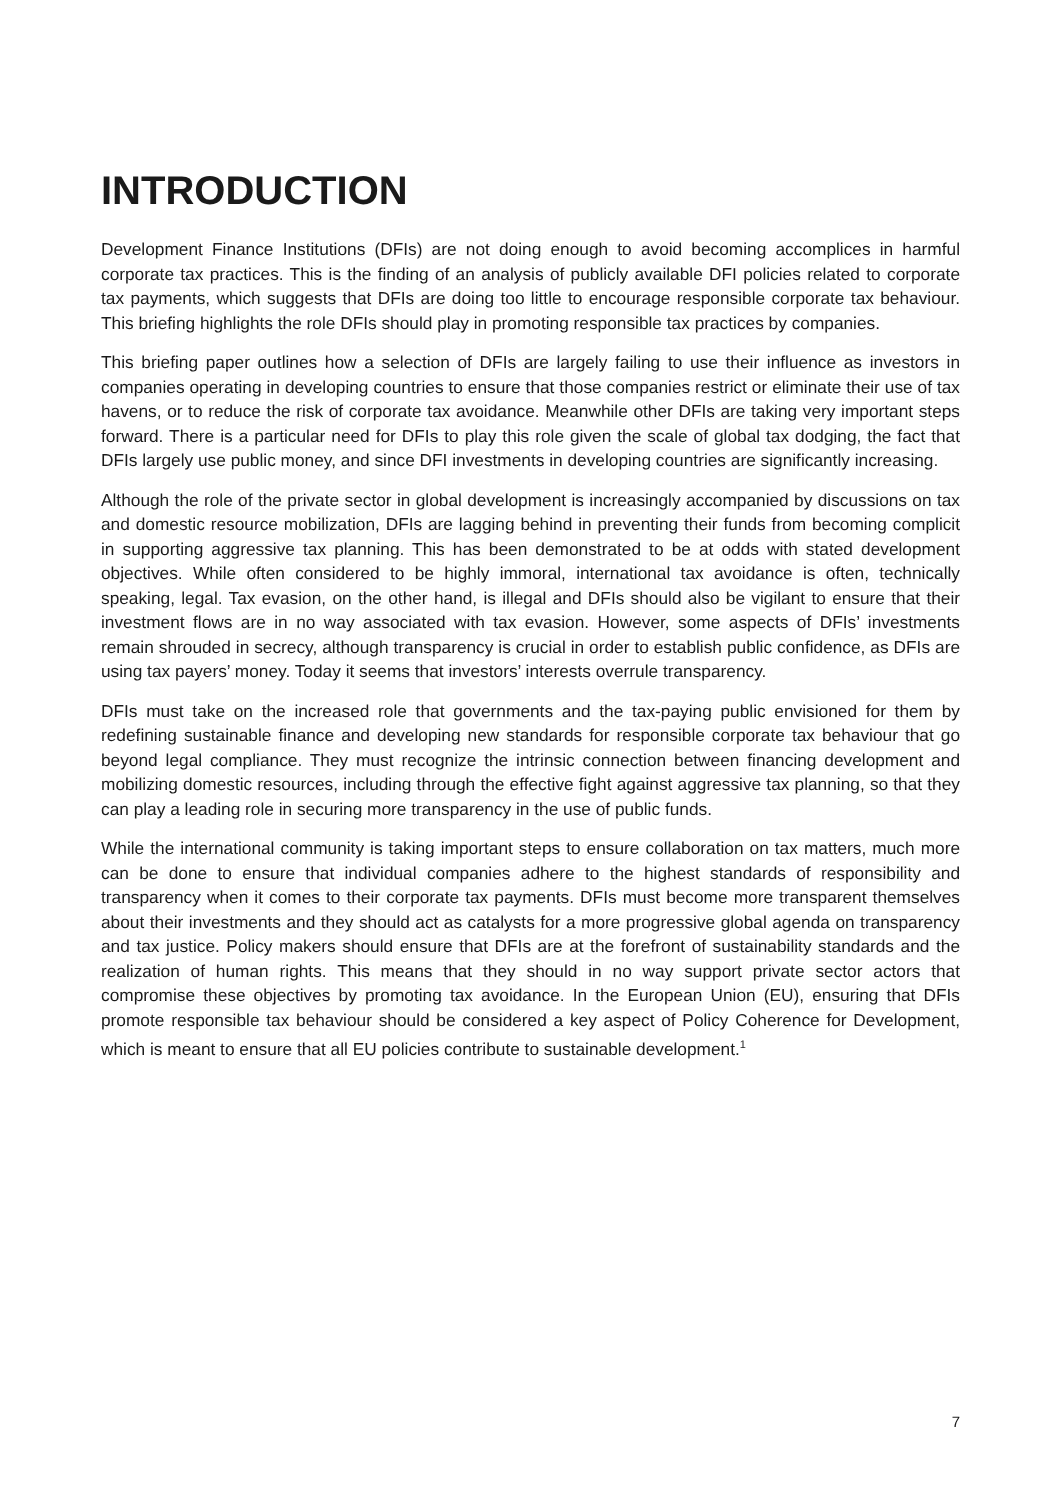INTRODUCTION
Development Finance Institutions (DFIs) are not doing enough to avoid becoming accomplices in harmful corporate tax practices. This is the finding of an analysis of publicly available DFI policies related to corporate tax payments, which suggests that DFIs are doing too little to encourage responsible corporate tax behaviour. This briefing highlights the role DFIs should play in promoting responsible tax practices by companies.
This briefing paper outlines how a selection of DFIs are largely failing to use their influence as investors in companies operating in developing countries to ensure that those companies restrict or eliminate their use of tax havens, or to reduce the risk of corporate tax avoidance. Meanwhile other DFIs are taking very important steps forward. There is a particular need for DFIs to play this role given the scale of global tax dodging, the fact that DFIs largely use public money, and since DFI investments in developing countries are significantly increasing.
Although the role of the private sector in global development is increasingly accompanied by discussions on tax and domestic resource mobilization, DFIs are lagging behind in preventing their funds from becoming complicit in supporting aggressive tax planning. This has been demonstrated to be at odds with stated development objectives. While often considered to be highly immoral, international tax avoidance is often, technically speaking, legal. Tax evasion, on the other hand, is illegal and DFIs should also be vigilant to ensure that their investment flows are in no way associated with tax evasion. However, some aspects of DFIs’ investments remain shrouded in secrecy, although transparency is crucial in order to establish public confidence, as DFIs are using tax payers’ money. Today it seems that investors’ interests overrule transparency.
DFIs must take on the increased role that governments and the tax-paying public envisioned for them by redefining sustainable finance and developing new standards for responsible corporate tax behaviour that go beyond legal compliance. They must recognize the intrinsic connection between financing development and mobilizing domestic resources, including through the effective fight against aggressive tax planning, so that they can play a leading role in securing more transparency in the use of public funds.
While the international community is taking important steps to ensure collaboration on tax matters, much more can be done to ensure that individual companies adhere to the highest standards of responsibility and transparency when it comes to their corporate tax payments. DFIs must become more transparent themselves about their investments and they should act as catalysts for a more progressive global agenda on transparency and tax justice. Policy makers should ensure that DFIs are at the forefront of sustainability standards and the realization of human rights. This means that they should in no way support private sector actors that compromise these objectives by promoting tax avoidance. In the European Union (EU), ensuring that DFIs promote responsible tax behaviour should be considered a key aspect of Policy Coherence for Development, which is meant to ensure that all EU policies contribute to sustainable development.<sup>1</sup>
7